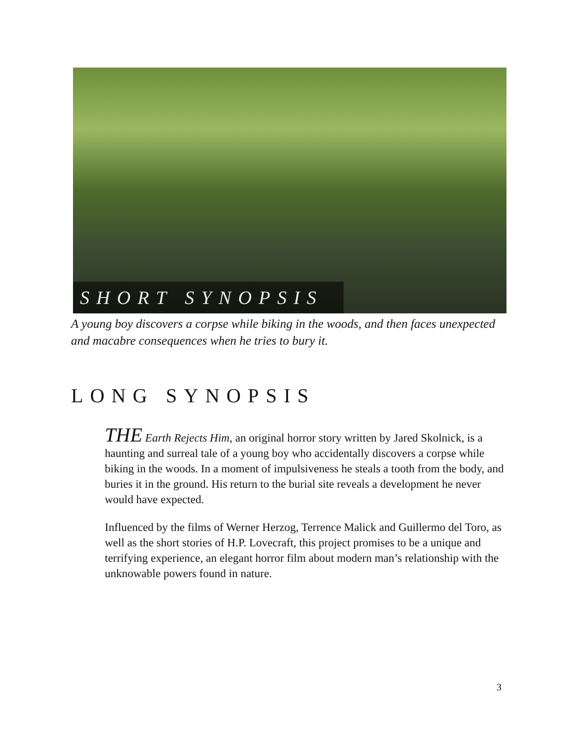SHORT SYNOPSIS
A young boy discovers a corpse while biking in the woods, and then faces unexpected and macabre consequences when he tries to bury it.
LONG SYNOPSIS
THE Earth Rejects Him, an original horror story written by Jared Skolnick, is a haunting and surreal tale of a young boy who accidentally discovers a corpse while biking in the woods. In a moment of impulsiveness he steals a tooth from the body, and buries it in the ground. His return to the burial site reveals a development he never would have expected.
Influenced by the films of Werner Herzog, Terrence Malick and Guillermo del Toro, as well as the short stories of H.P. Lovecraft, this project promises to be a unique and terrifying experience, an elegant horror film about modern man’s relationship with the unknowable powers found in nature.
3